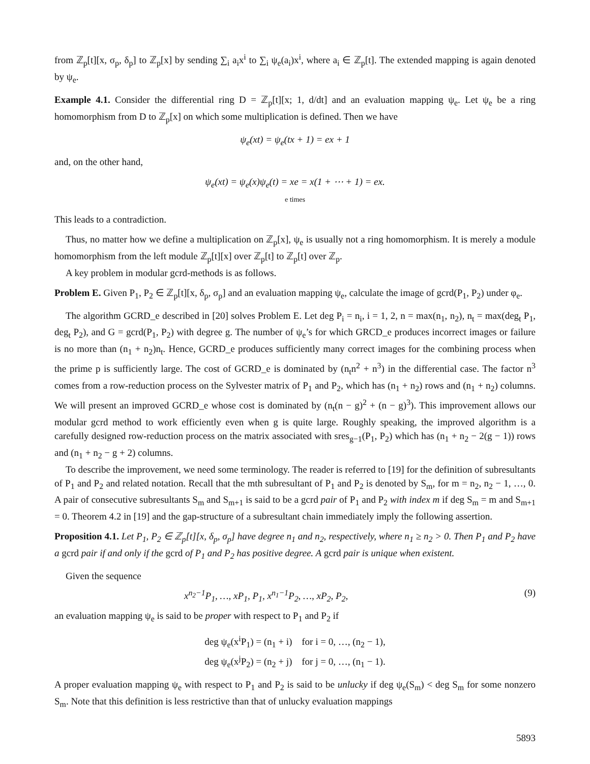from ℤ<sub>p</sub>[t][x, σ<sub>p</sub>, δ<sub>p</sub>] to ℤ<sub>p</sub>[x] by sending ∑<sub>i</sub> a<sub>i</sub>x<sup>i</sup> to ∑<sub>i</sub> ψ<sub>e</sub>(a<sub>i</sub>)x<sup>i</sup>, where a<sub>i</sub> ∈ ℤ<sub>p</sub>[t]. The extended mapping is again denoted by ψ<sub>e</sub>.
Example 4.1. Consider the differential ring D = ℤ<sub>p</sub>[t][x; 1, d/dt] and an evaluation mapping ψ<sub>e</sub>. Let ψ<sub>e</sub> be a ring homomorphism from D to ℤ<sub>p</sub>[x] on which some multiplication is defined. Then we have
ψ<sub>e</sub>(xt) = ψ<sub>e</sub>(tx + 1) = ex + 1
and, on the other hand,
ψ<sub>e</sub>(xt) = ψ<sub>e</sub>(x)ψ<sub>e</sub>(t) = xe = x(1 + ⋯ + 1) = ex.
e times
This leads to a contradiction.
Thus, no matter how we define a multiplication on ℤ<sub>p</sub>[x], ψ<sub>e</sub> is usually not a ring homomorphism. It is merely a module homomorphism from the left module ℤ<sub>p</sub>[t][x] over ℤ<sub>p</sub>[t] to ℤ<sub>p</sub>[t] over ℤ<sub>p</sub>.
A key problem in modular gcrd-methods is as follows.
Problem E. Given P<sub>1</sub>, P<sub>2</sub> ∈ ℤ<sub>p</sub>[t][x, δ<sub>p</sub>, σ<sub>p</sub>] and an evaluation mapping ψ<sub>e</sub>, calculate the image of gcrd(P<sub>1</sub>, P<sub>2</sub>) under φ<sub>e</sub>.
The algorithm GCRD_e described in [20] solves Problem E. Let deg P<sub>i</sub> = n<sub>i</sub>, i = 1, 2, n = max(n<sub>1</sub>, n<sub>2</sub>), n<sub>t</sub> = max(deg<sub>t</sub> P<sub>1</sub>, deg<sub>t</sub> P<sub>2</sub>), and G = gcrd(P<sub>1</sub>, P<sub>2</sub>) with degree g. The number of ψ<sub>e</sub>’s for which GRCD_e produces incorrect images or failure is no more than (n<sub>1</sub> + n<sub>2</sub>)n<sub>t</sub>. Hence, GCRD_e produces sufficiently many correct images for the combining process when the prime p is sufficiently large. The cost of GCRD_e is dominated by (n<sub>t</sub>n<sup>2</sup> + n<sup>3</sup>) in the differential case. The factor n<sup>3</sup> comes from a row-reduction process on the Sylvester matrix of P<sub>1</sub> and P<sub>2</sub>, which has (n<sub>1</sub> + n<sub>2</sub>) rows and (n<sub>1</sub> + n<sub>2</sub>) columns. We will present an improved GCRD_e whose cost is dominated by (n<sub>t</sub>(n − g)<sup>2</sup> + (n − g)<sup>3</sup>). This improvement allows our modular gcrd method to work efficiently even when g is quite large. Roughly speaking, the improved algorithm is a carefully designed row-reduction process on the matrix associated with sres<sub>g−1</sub>(P<sub>1</sub>, P<sub>2</sub>) which has (n<sub>1</sub> + n<sub>2</sub> − 2(g − 1)) rows and (n<sub>1</sub> + n<sub>2</sub> − g + 2) columns.
To describe the improvement, we need some terminology. The reader is referred to [19] for the definition of subresultants of P<sub>1</sub> and P<sub>2</sub> and related notation. Recall that the mth subresultant of P<sub>1</sub> and P<sub>2</sub> is denoted by S<sub>m</sub>, for m = n<sub>2</sub>, n<sub>2</sub> − 1, …, 0. A pair of consecutive subresultants S<sub>m</sub> and S<sub>m+1</sub> is said to be a gcrd pair of P<sub>1</sub> and P<sub>2</sub> with index m if deg S<sub>m</sub> = m and S<sub>m+1</sub> = 0. Theorem 4.2 in [19] and the gap-structure of a subresultant chain immediately imply the following assertion.
Proposition 4.1. Let P<sub>1</sub>, P<sub>2</sub> ∈ ℤ<sub>p</sub>[t][x, δ<sub>p</sub>, σ<sub>p</sub>] have degree n<sub>1</sub> and n<sub>2</sub>, respectively, where n<sub>1</sub> ≥ n<sub>2</sub> > 0. Then P<sub>1</sub> and P<sub>2</sub> have a gcrd pair if and only if the gcrd of P<sub>1</sub> and P<sub>2</sub> has positive degree. A gcrd pair is unique when existent.
Given the sequence
x<sup>n<sub>2</sub>−1</sup>P<sub>1</sub>, …, xP<sub>1</sub>, P<sub>1</sub>, x<sup>n<sub>1</sub>−1</sup>P<sub>2</sub>, …, xP<sub>2</sub>, P<sub>2</sub>, (9)
an evaluation mapping ψ<sub>e</sub> is said to be proper with respect to P<sub>1</sub> and P<sub>2</sub> if
deg ψ<sub>e</sub>(x<sup>i</sup>P<sub>1</sub>) = (n<sub>1</sub> + i) for i = 0, …, (n<sub>2</sub> − 1),
deg ψ<sub>e</sub>(x<sup>j</sup>P<sub>2</sub>) = (n<sub>2</sub> + j) for j = 0, …, (n<sub>1</sub> − 1).
A proper evaluation mapping ψ<sub>e</sub> with respect to P<sub>1</sub> and P<sub>2</sub> is said to be unlucky if deg ψ<sub>e</sub>(S<sub>m</sub>) < deg S<sub>m</sub> for some nonzero S<sub>m</sub>. Note that this definition is less restrictive than that of unlucky evaluation mappings
5893